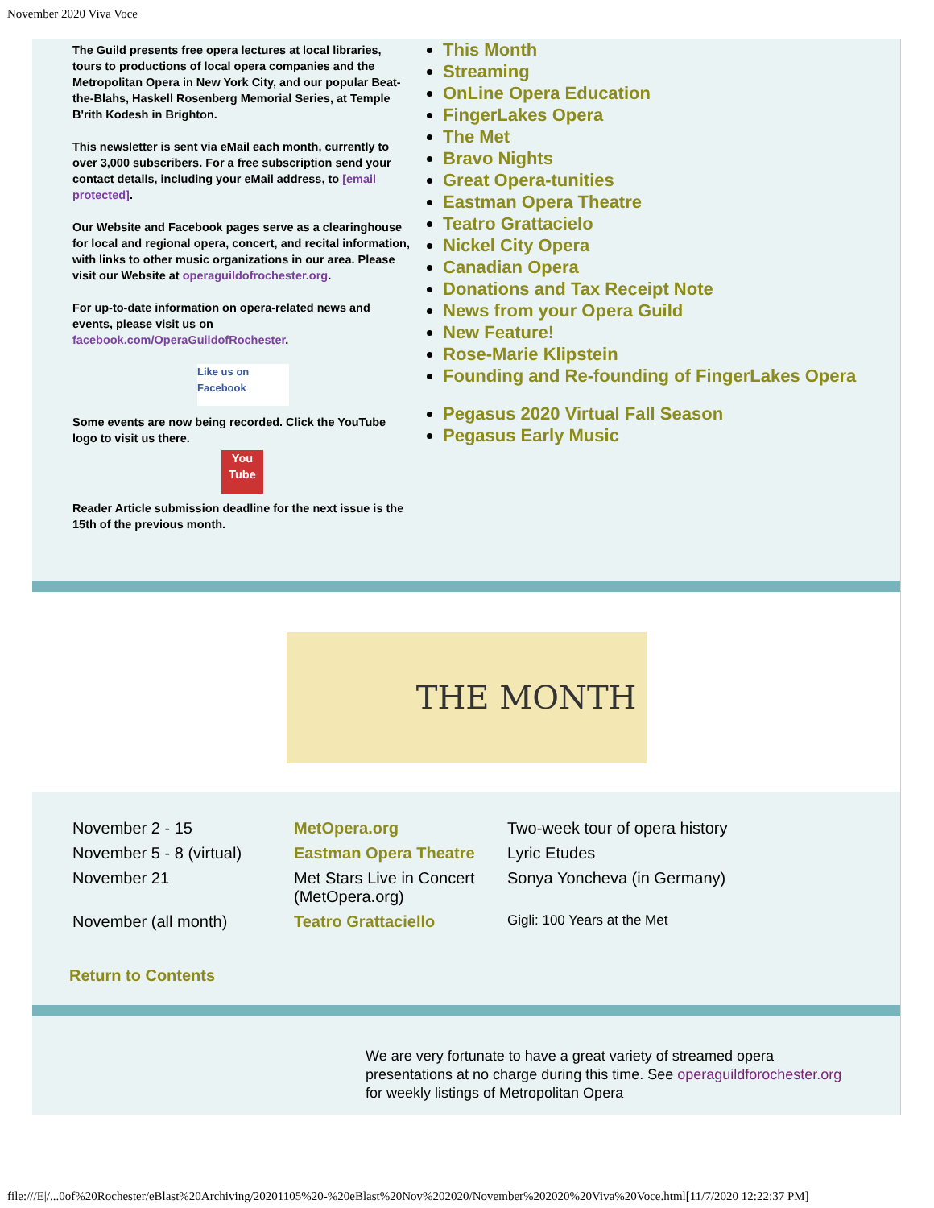November 2020 Viva Voce
The Guild presents free opera lectures at local libraries, tours to productions of local opera companies and the Metropolitan Opera in New York City, and our popular Beat-the-Blahs, Haskell Rosenberg Memorial Series, at Temple B'rith Kodesh in Brighton.
This newsletter is sent via eMail each month, currently to over 3,000 subscribers. For a free subscription send your contact details, including your eMail address, to [email protected].
Our Website and Facebook pages serve as a clearinghouse for local and regional opera, concert, and recital information, with links to other music organizations in our area. Please visit our Website at operaguildofrochester.org.
For up-to-date information on opera-related news and events, please visit us on facebook.com/OperaGuildofRochester.
Like us on Facebook
Some events are now being recorded. Click the YouTube logo to visit us there.
You Tube
Reader Article submission deadline for the next issue is the 15th of the previous month.
This Month
Streaming
OnLine Opera Education
FingerLakes Opera
The Met
Bravo Nights
Great Opera-tunities
Eastman Opera Theatre
Teatro Grattacielo
Nickel City Opera
Canadian Opera
Donations and Tax Receipt Note
News from your Opera Guild
New Feature!
Rose-Marie Klipstein
Founding and Re-founding of FingerLakes Opera
Pegasus 2020 Virtual Fall Season
Pegasus Early Music
THE MONTH
| November 2 - 15 | MetOpera.org | Two-week tour of opera history |
| November 5 - 8 (virtual) | Eastman Opera Theatre | Lyric Etudes |
| November 21 | Met Stars Live in Concert (MetOpera.org) | Sonya Yoncheva (in Germany) |
| November (all month) | Teatro Grattaciello | Gigli: 100 Years at the Met |
Return to Contents
We are very fortunate to have a great variety of streamed opera presentations at no charge during this time. See operaguildforochester.org for weekly listings of Metropolitan Opera
file:///E|/...0of%20Rochester/eBlast%20Archiving/20201105%20-%20eBlast%20Nov%202020/November%202020%20Viva%20Voce.html[11/7/2020 12:22:37 PM]